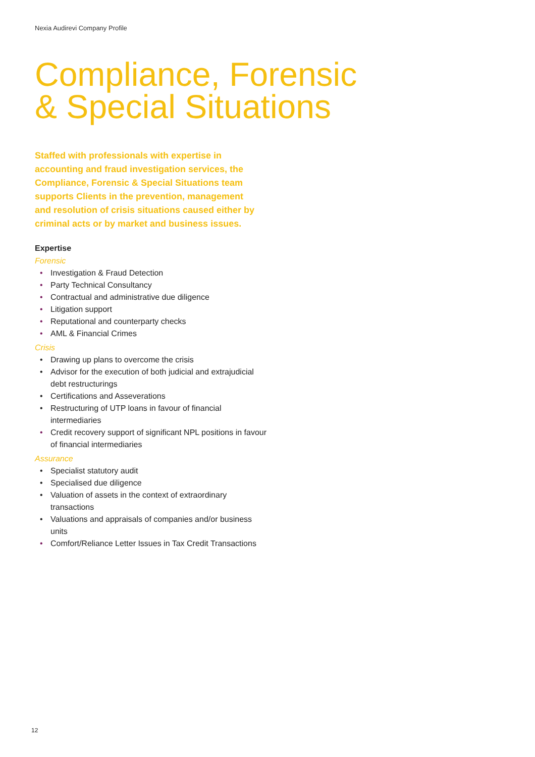Nexia Audirevi Company Profile
Compliance, Forensic
& Special Situations
Staffed with professionals with expertise in accounting and fraud investigation services, the Compliance, Forensic & Special Situations team supports Clients in the prevention, management and resolution of crisis situations caused either by criminal acts or by market and business issues.
Expertise
Forensic
• Investigation & Fraud Detection
• Party Technical Consultancy
• Contractual and administrative due diligence
• Litigation support
• Reputational and counterparty checks
• AML & Financial Crimes
Crisis
• Drawing up plans to overcome the crisis
• Advisor for the execution of both judicial and extrajudicial debt restructurings
• Certifications and Asseverations
• Restructuring of UTP loans in favour of financial intermediaries
• Credit recovery support of significant NPL positions in favour of financial intermediaries
Assurance
• Specialist statutory audit
• Specialised due diligence
• Valuation of assets in the context of extraordinary transactions
• Valuations and appraisals of companies and/or business units
• Comfort/Reliance Letter Issues in Tax Credit Transactions
12